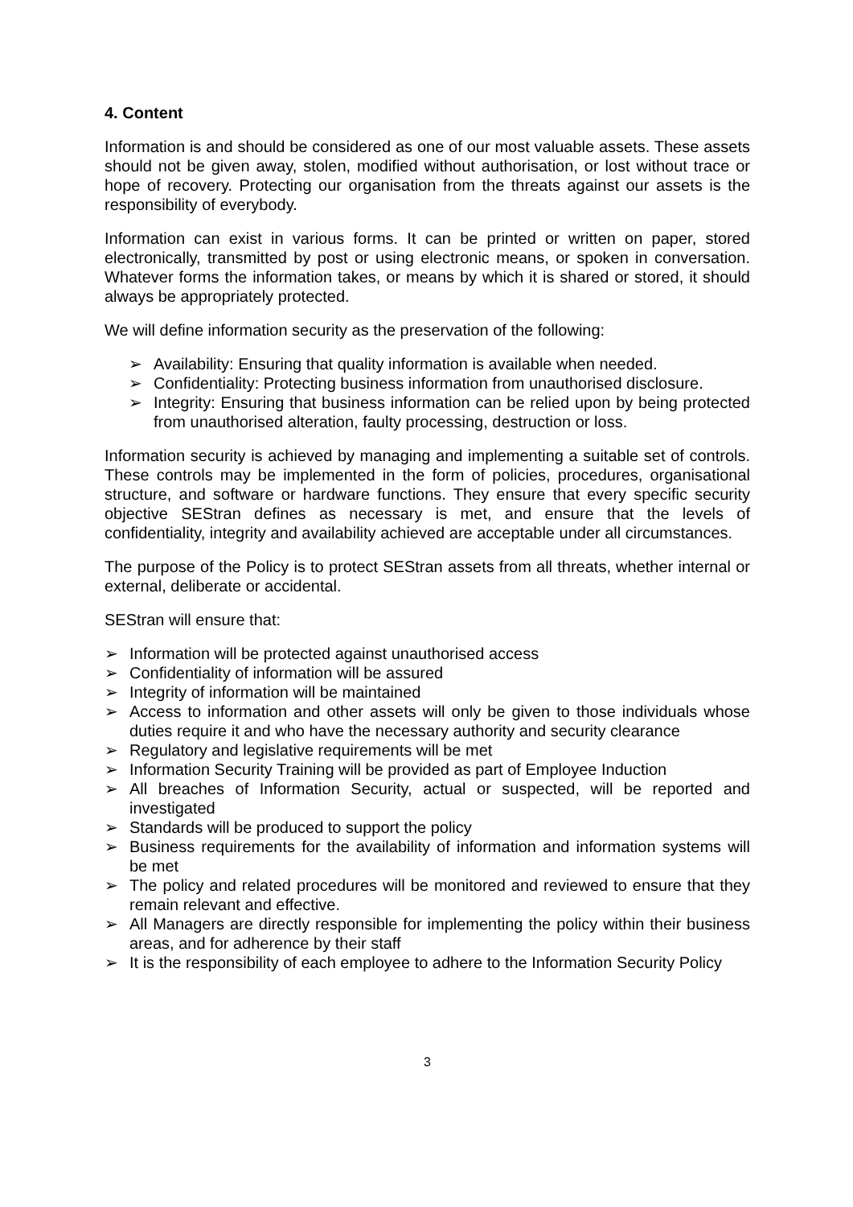4. Content
Information is and should be considered as one of our most valuable assets. These assets should not be given away, stolen, modified without authorisation, or lost without trace or hope of recovery. Protecting our organisation from the threats against our assets is the responsibility of everybody.
Information can exist in various forms. It can be printed or written on paper, stored electronically, transmitted by post or using electronic means, or spoken in conversation. Whatever forms the information takes, or means by which it is shared or stored, it should always be appropriately protected.
We will define information security as the preservation of the following:
➢ Availability: Ensuring that quality information is available when needed.
➢ Confidentiality: Protecting business information from unauthorised disclosure.
➢ Integrity: Ensuring that business information can be relied upon by being protected from unauthorised alteration, faulty processing, destruction or loss.
Information security is achieved by managing and implementing a suitable set of controls. These controls may be implemented in the form of policies, procedures, organisational structure, and software or hardware functions. They ensure that every specific security objective SEStran defines as necessary is met, and ensure that the levels of confidentiality, integrity and availability achieved are acceptable under all circumstances.
The purpose of the Policy is to protect SEStran assets from all threats, whether internal or external, deliberate or accidental.
SEStran will ensure that:
➢ Information will be protected against unauthorised access
➢ Confidentiality of information will be assured
➢ Integrity of information will be maintained
➢ Access to information and other assets will only be given to those individuals whose duties require it and who have the necessary authority and security clearance
➢ Regulatory and legislative requirements will be met
➢ Information Security Training will be provided as part of Employee Induction
➢ All breaches of Information Security, actual or suspected, will be reported and investigated
➢ Standards will be produced to support the policy
➢ Business requirements for the availability of information and information systems will be met
➢ The policy and related procedures will be monitored and reviewed to ensure that they remain relevant and effective.
➢ All Managers are directly responsible for implementing the policy within their business areas, and for adherence by their staff
➢ It is the responsibility of each employee to adhere to the Information Security Policy
3